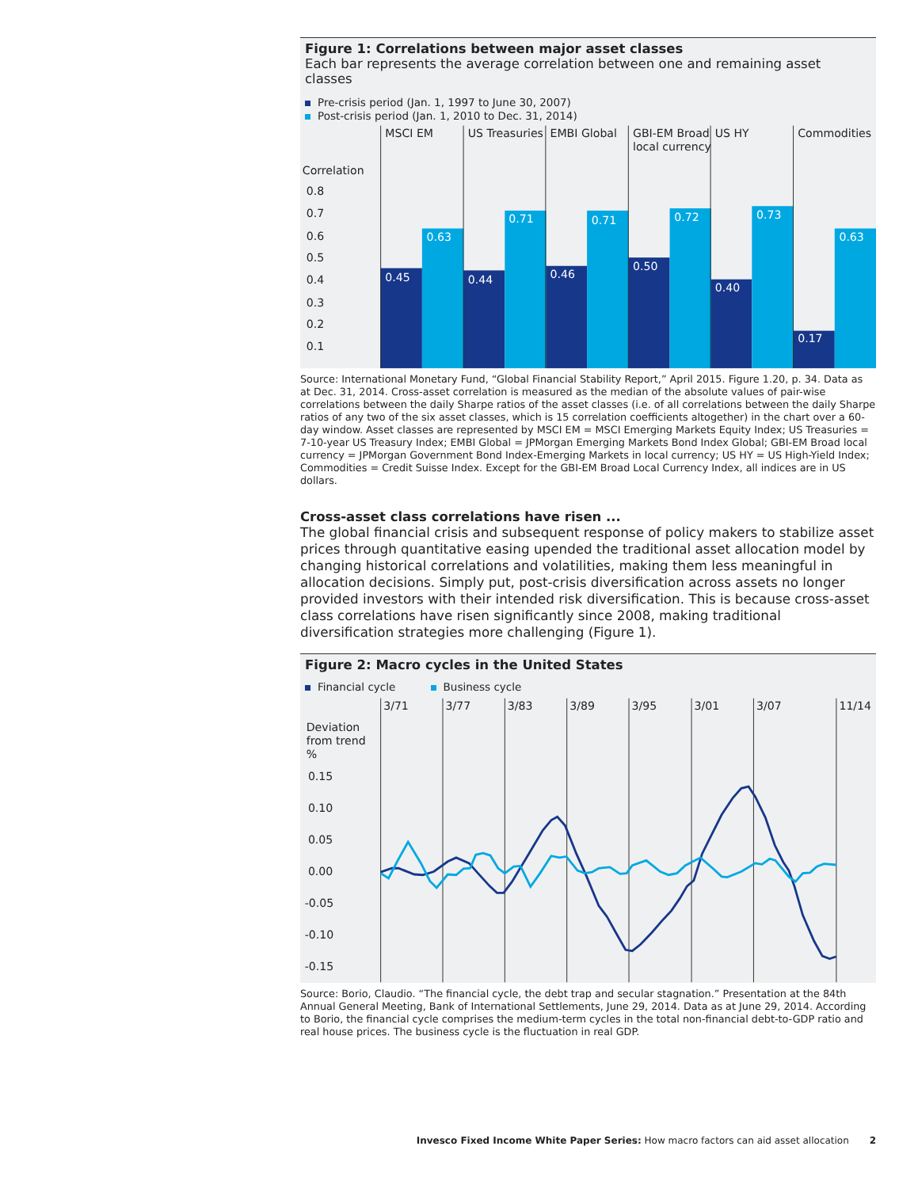Figure 1: Correlations between major asset classes
Each bar represents the average correlation between one and remaining asset classes
Pre-crisis period (Jan. 1, 1997 to June 30, 2007)
Post-crisis period (Jan. 1, 2010 to Dec. 31, 2014)
MSCI EM
US Treasuries
EMBI Global
GBI-EM Broad
local currency
US HY
Commodities
Correlation
0.8
0.7
0.6
0.5
0.4
0.3
0.2
0.1
0.45
0.63
0.44
0.71
0.46
0.71
0.50
0.72
0.40
0.73
0.17
0.63
Source: International Monetary Fund, “Global Financial Stability Report,” April 2015. Figure 1.20, p. 34. Data as at Dec. 31, 2014. Cross-asset correlation is measured as the median of the absolute values of pair-wise correlations between the daily Sharpe ratios of the asset classes (i.e. of all correlations between the daily Sharpe ratios of any two of the six asset classes, which is 15 correlation coefficients altogether) in the chart over a 60-day window. Asset classes are represented by MSCI EM = MSCI Emerging Markets Equity Index; US Treasuries = 7-10-year US Treasury Index; EMBI Global = JPMorgan Emerging Markets Bond Index Global; GBI-EM Broad local currency = JPMorgan Government Bond Index-Emerging Markets in local currency; US HY = US High-Yield Index; Commodities = Credit Suisse Index. Except for the GBI-EM Broad Local Currency Index, all indices are in US dollars.
Cross-asset class correlations have risen ...
The global financial crisis and subsequent response of policy makers to stabilize asset prices through quantitative easing upended the traditional asset allocation model by changing historical correlations and volatilities, making them less meaningful in allocation decisions. Simply put, post-crisis diversification across assets no longer provided investors with their intended risk diversification. This is because cross-asset class correlations have risen significantly since 2008, making traditional diversification strategies more challenging (Figure 1).
Figure 2: Macro cycles in the United States
Financial cycle Business cycle
3/71
3/77
3/83
3/89
3/95
3/01
3/07
11/14
Deviation
from trend
%
0.15
0.10
0.05
0.00
-0.05
-0.10
-0.15
Source: Borio, Claudio. “The financial cycle, the debt trap and secular stagnation.” Presentation at the 84th Annual General Meeting, Bank of International Settlements, June 29, 2014. Data as at June 29, 2014. According to Borio, the financial cycle comprises the medium-term cycles in the total non-financial debt-to-GDP ratio and real house prices. The business cycle is the fluctuation in real GDP.
Invesco Fixed Income White Paper Series: How macro factors can aid asset allocation 2